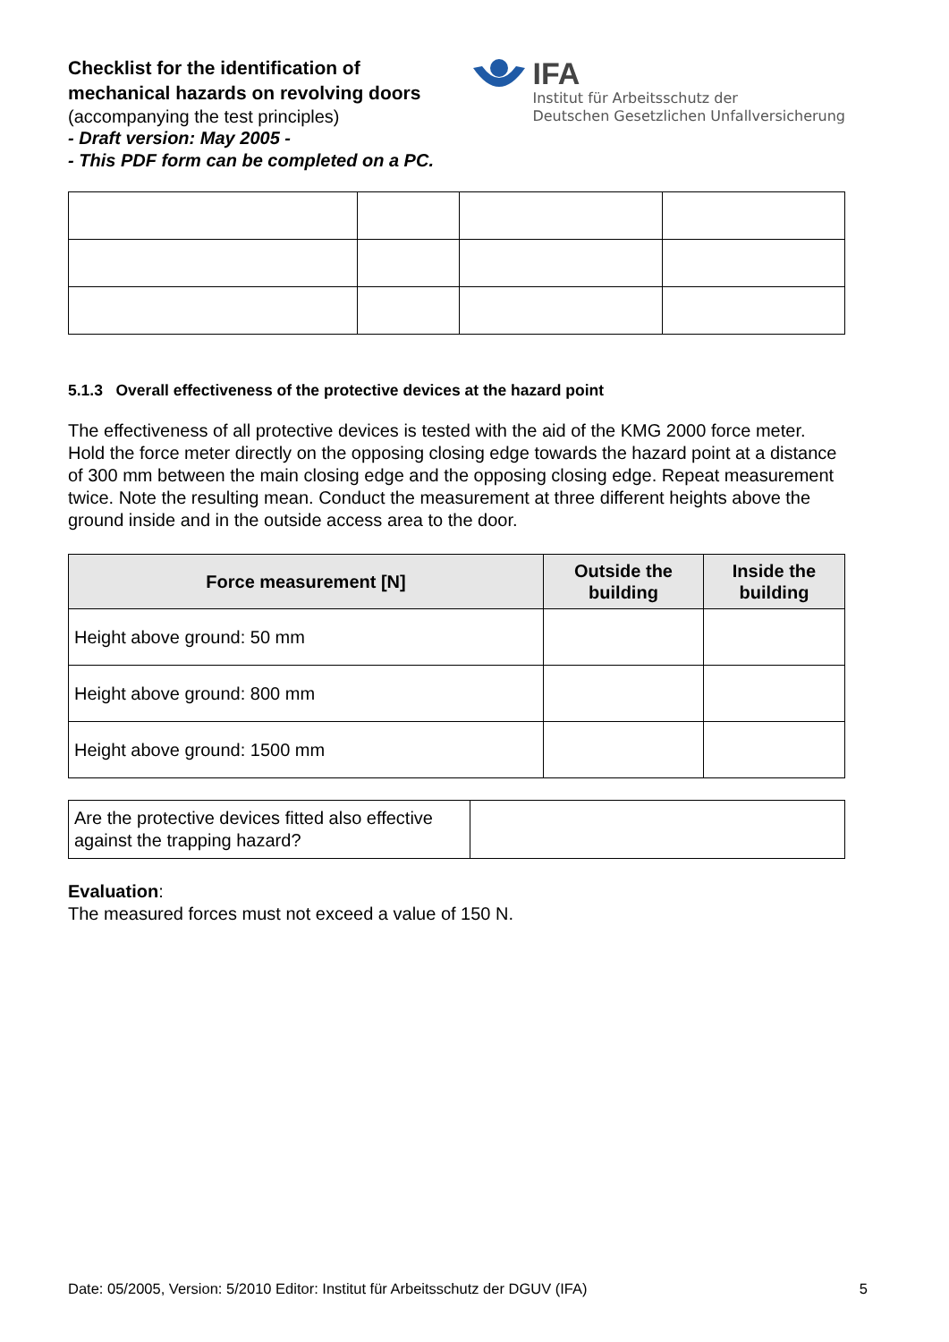Checklist for the identification of
mechanical hazards on revolving doors
(accompanying the test principles)
- Draft version: May 2005 -
- This PDF form can be completed on a PC.
IFA
Institut für Arbeitsschutz der
Deutschen Gesetzlichen Unfallversicherung
5.1.3 Overall effectiveness of the protective devices at the hazard point
The effectiveness of all protective devices is tested with the aid of the KMG 2000 force meter. Hold the force meter directly on the opposing closing edge towards the hazard point at a distance of 300 mm between the main closing edge and the opposing closing edge. Repeat measurement twice. Note the resulting mean. Conduct the measurement at three different heights above the ground inside and in the outside access area to the door.
| Force measurement [N] | Outside the building | Inside the building |
| --- | --- | --- |
| Height above ground: 50 mm | | |
| Height above ground: 800 mm | | |
| Height above ground: 1500 mm | | |
| Are the protective devices fitted also effective against the trapping hazard? | |
Evaluation:
The measured forces must not exceed a value of 150 N.
Date: 05/2005, Version: 5/2010 Editor: Institut für Arbeitsschutz der DGUV (IFA) 5